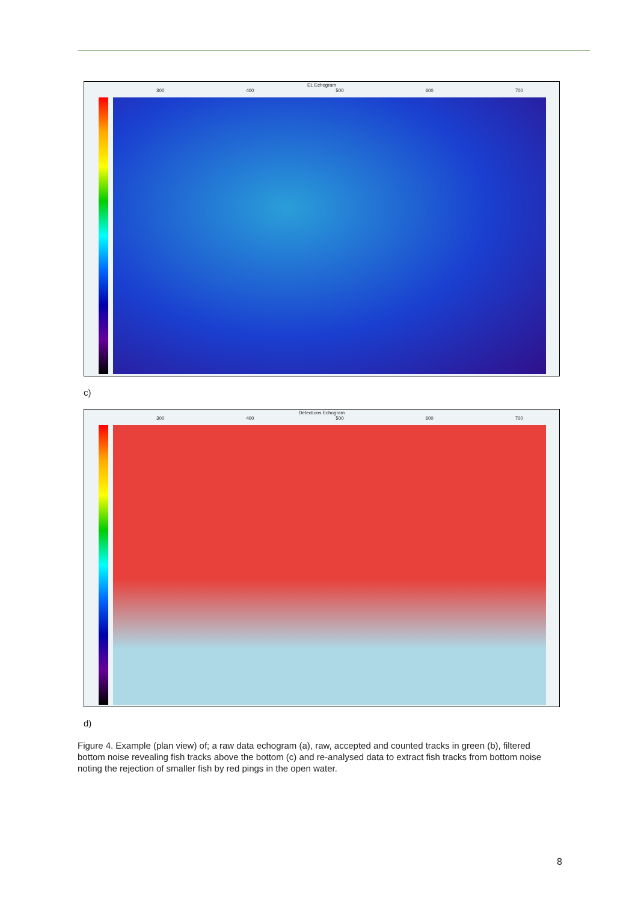EL Echogram
300 400 500 600 700
c)
Detections Echogram
300 400 500 600 700
d)
Figure 4. Example (plan view) of; a raw data echogram (a), raw, accepted and counted tracks in green (b), filtered bottom noise revealing fish tracks above the bottom (c) and re-analysed data to extract fish tracks from bottom noise noting the rejection of smaller fish by red pings in the open water.
8